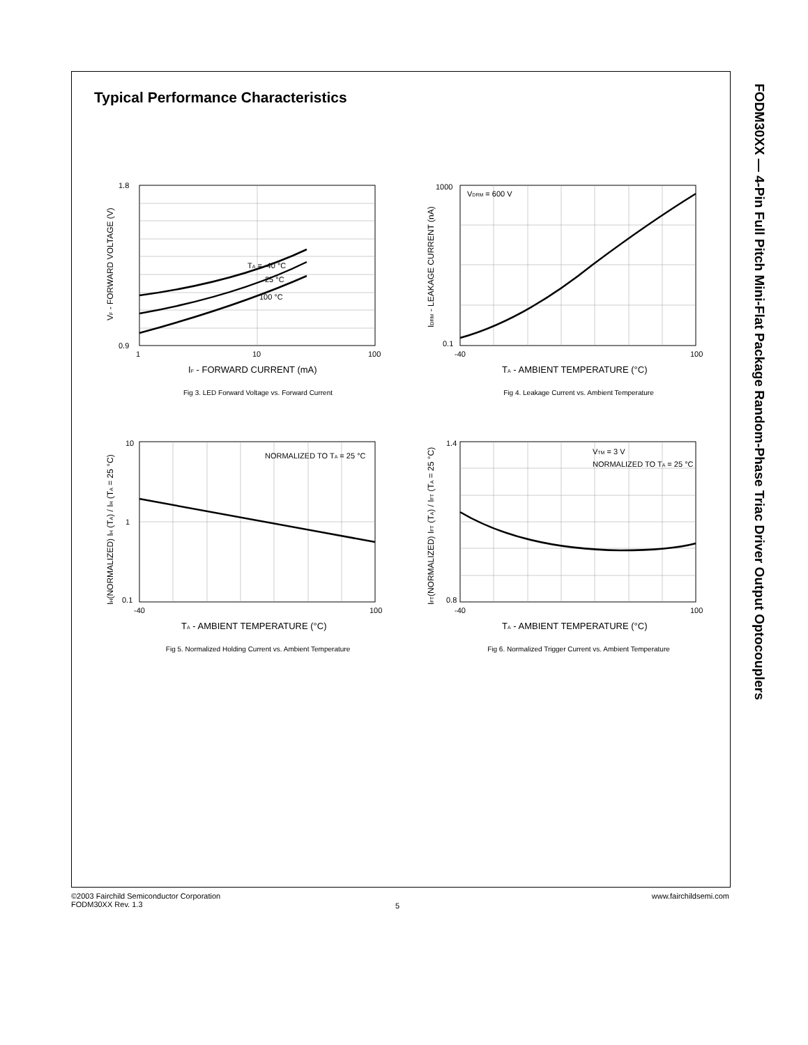Typical Performance Characteristics
FODM30XX — 4-Pin Full Pitch Mini-Flat Package Random-Phase Triac Driver Output Optocouplers
TA = -40 °C
25 °C
100 °C
1.8
0.9
1
10
100
IF - FORWARD CURRENT (mA)
VF - FORWARD VOLTAGE (V)
Fig 3. LED Forward Voltage vs. Forward Current
VDRM = 600 V
1000
0.1
-40
100
TA - AMBIENT TEMPERATURE (°C)
IDRM - LEAKAGE CURRENT (nA)
Fig 4. Leakage Current vs. Ambient Temperature
NORMALIZED TO TA = 25 °C
10
1
0.1
-40
100
TA - AMBIENT TEMPERATURE (°C)
IH(NORMALIZED) IH (TA) / IH (TA = 25 °C)
Fig 5. Normalized Holding Current vs. Ambient Temperature
VTM = 3 V
NORMALIZED TO TA = 25 °C
1.4
0.8
-40
100
TA - AMBIENT TEMPERATURE (°C)
IFT(NORMALIZED) IFT (TA) / IFT (TA = 25 °C)
Fig 6. Normalized Trigger Current vs. Ambient Temperature
©2003 Fairchild Semiconductor Corporation
FODM30XX Rev. 1.3
5
www.fairchildsemi.com